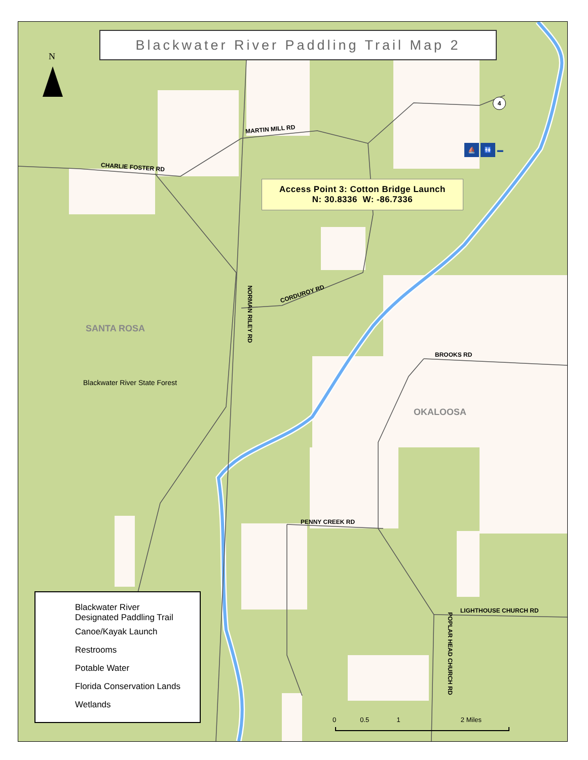Blackwater River Paddling Trail Map 2
N
4
⛵ 🚻 ▬
Access Point 3: Cotton Bridge Launch
N: 30.8336 W: -86.7336
MARTIN MILL RD
CHARLIE FOSTER RD
CORDUROY RD
NORMAN RILEY RD
SANTA ROSA
Blackwater River State Forest
BROOKS RD
OKALOOSA
PENNY CREEK RD
LIGHTHOUSE CHURCH RD
POPLAR HEAD CHURCH RD
0 0.5 1 2 Miles
Blackwater River
Designated Paddling Trail
Canoe/Kayak Launch
Restrooms
Potable Water
Florida Conservation Lands
Wetlands